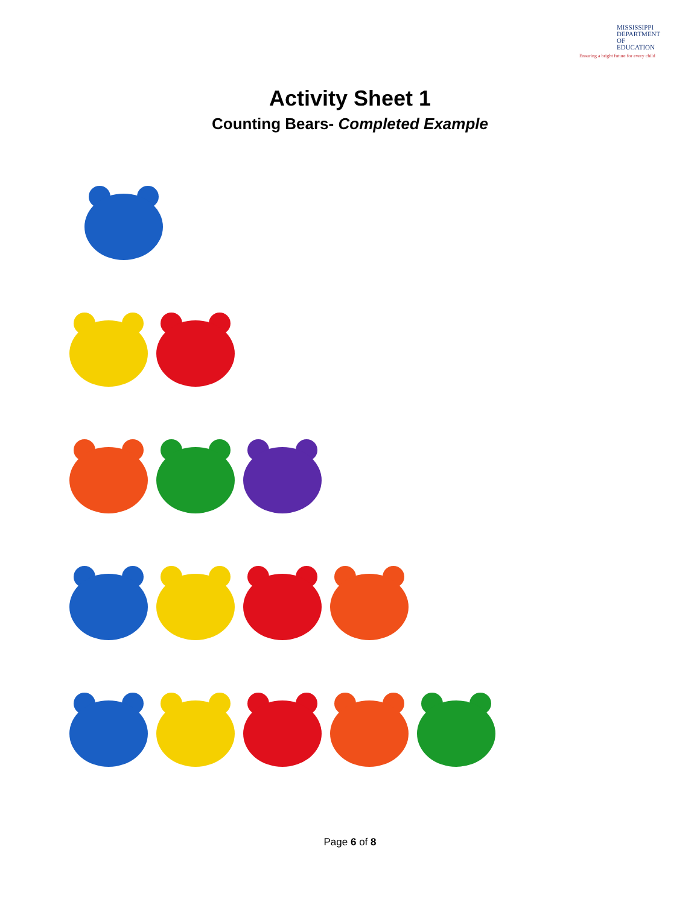MISSISSIPPI
DEPARTMENT OF
EDUCATION
Ensuring a bright future for every child
Activity Sheet 1
Counting Bears- Completed Example
Page 6 of 8